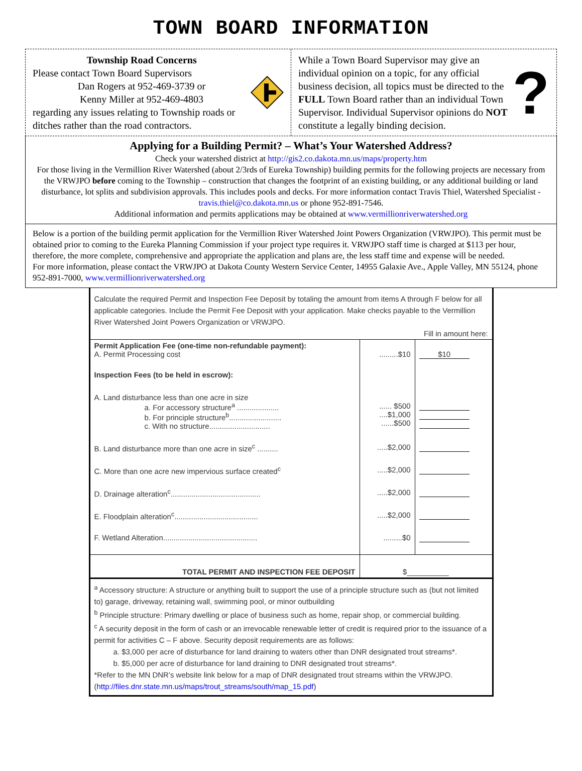TOWN BOARD INFORMATION
Township Road Concerns
Please contact Town Board Supervisors
Dan Rogers at 952-469-3739 or
Kenny Miller at 952-469-4803
regarding any issues relating to Township roads or ditches rather than the road contractors.
While a Town Board Supervisor may give an individual opinion on a topic, for any official business decision, all topics must be directed to the FULL Town Board rather than an individual Town Supervisor. Individual Supervisor opinions do NOT constitute a legally binding decision.
?
Applying for a Building Permit? – What’s Your Watershed Address?
Check your watershed district at http://gis2.co.dakota.mn.us/maps/property.htm
For those living in the Vermillion River Watershed (about 2/3rds of Eureka Township) building permits for the following projects are necessary from the VRWJPO before coming to the Township – construction that changes the footprint of an existing building, or any additional building or land disturbance, lot splits and subdivision approvals. This includes pools and decks. For more information contact Travis Thiel, Watershed Specialist - travis.thiel@co.dakota.mn.us or phone 952-891-7546.
Additional information and permits applications may be obtained at www.vermillionriverwatershed.org
Below is a portion of the building permit application for the Vermillion River Watershed Joint Powers Organization (VRWJPO). This permit must be obtained prior to coming to the Eureka Planning Commission if your project type requires it. VRWJPO staff time is charged at $113 per hour, therefore, the more complete, comprehensive and appropriate the application and plans are, the less staff time and expense will be needed.
For more information, please contact the VRWJPO at Dakota County Western Service Center, 14955 Galaxie Ave., Apple Valley, MN 55124, phone 952-891-7000, www.vermillionriverwatershed.org
Calculate the required Permit and Inspection Fee Deposit by totaling the amount from items A through F below for all applicable categories. Include the Permit Fee Deposit with your application. Make checks payable to the Vermillion River Watershed Joint Powers Organization or VRWJPO.
Fill in amount here:
| Permit Application Fee (one-time non-refundable payment): A. Permit Processing cost | .........$10 | $10 |
| Inspection Fees (to be held in escrow): | | |
| A. Land disturbance less than one acre in size a. For accessory structure<sup>a</sup> .................... b. For principle structure<sup>b</sup>......................... c. With no structure............................. | ...... $500 ....$1,000 ......$500 | |
| B. Land disturbance more than one acre in size<sup>c</sup> .......... | .....$2,000 | |
| C. More than one acre new impervious surface created<sup>c</sup> | .....$2,000 | |
| D. Drainage alteration<sup>c</sup>........................................... | .....$2,000 | |
| E. Floodplain alteration<sup>c</sup>........................................ | .....$2,000 | |
| F. Wetland Alteration............................................. | .........$0 | |
| TOTAL PERMIT AND INSPECTION FEE DEPOSIT | $__________ | |
<sup>a</sup> Accessory structure: A structure or anything built to support the use of a principle structure such as (but not limited to) garage, driveway, retaining wall, swimming pool, or minor outbuilding
<sup>b</sup> Principle structure: Primary dwelling or place of business such as home, repair shop, or commercial building.
<sup>c</sup> A security deposit in the form of cash or an irrevocable renewable letter of credit is required prior to the issuance of a permit for activities C – F above. Security deposit requirements are as follows:
a. $3,000 per acre of disturbance for land draining to waters other than DNR designated trout streams*.
b. $5,000 per acre of disturbance for land draining to DNR designated trout streams*.
*Refer to the MN DNR’s website link below for a map of DNR designated trout streams within the VRWJPO. (http://files.dnr.state.mn.us/maps/trout_streams/south/map_15.pdf)